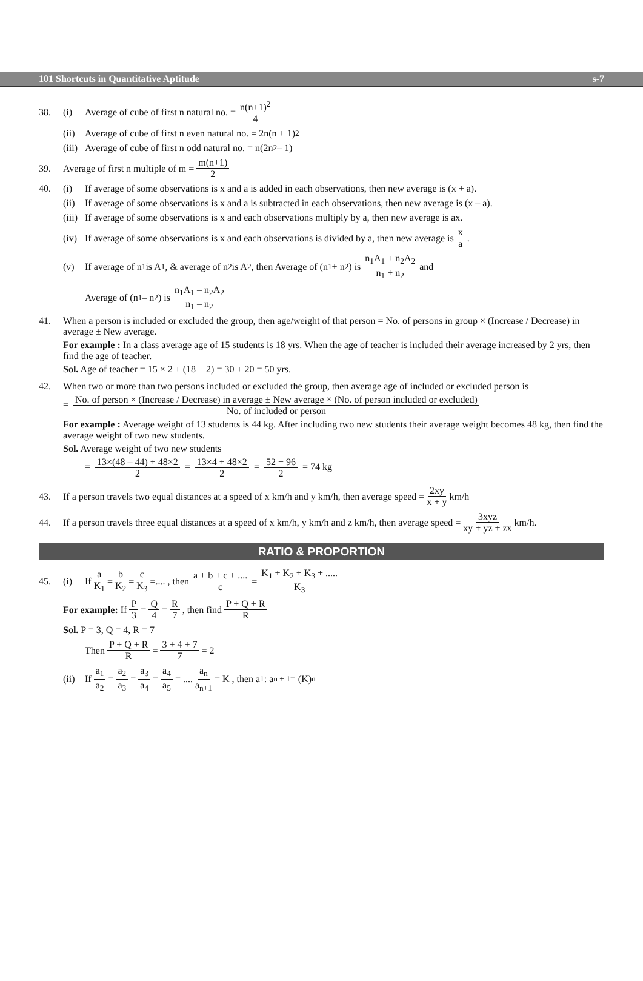101 Shortcuts in Quantitative Aptitude s-7
38. (i) Average of cube of first n natural no. = n(n+1)<sup>2</sup> 4
(ii) Average of cube of first n even natural no. = 2n(n + 1)<sup>2</sup>
(iii) Average of cube of first n odd natural no. = n(2n<sup>2</sup> – 1)
39. Average of first n multiple of m = m(n+1) 2
40. (i) If average of some observations is x and a is added in each observations, then new average is (x + a).
(ii) If average of some observations is x and a is subtracted in each observations, then new average is (x – a).
(iii) If average of some observations is x and each observations multiply by a, then new average is ax.
(iv) If average of some observations is x and each observations is divided by a, then new average is x a.
(v) If average of n<sub>1</sub> is A<sub>1</sub>, & average of n<sub>2</sub> is A<sub>2</sub>, then Average of (n<sub>1</sub> + n<sub>2</sub>) is n<sub>1</sub>A<sub>1</sub> + n<sub>2</sub>A<sub>2</sub> n<sub>1</sub> + n<sub>2</sub> and
Average of (n<sub>1</sub> – n<sub>2</sub>) is n<sub>1</sub>A<sub>1</sub> – n<sub>2</sub>A<sub>2</sub> n<sub>1</sub> – n<sub>2</sub>
41. When a person is included or excluded the group, then age/weight of that person = No. of persons in group × (Increase / Decrease) in average ± New average.
For example : In a class average age of 15 students is 18 yrs. When the age of teacher is included their average increased by 2 yrs, then find the age of teacher.
Sol. Age of teacher = 15 × 2 + (18 + 2) = 30 + 20 = 50 yrs.
42. When two or more than two persons included or excluded the group, then average age of included or excluded person is
= No. of person × (Increase / Decrease) in average ± New average × (No. of person included or excluded) No. of included or person
For example : Average weight of 13 students is 44 kg. After including two new students their average weight becomes 48 kg, then find the average weight of two new students.
Sol. Average weight of two new students
= 13×(48 – 44) + 48×2 2 = 13×4 + 48×2 2 = 52 + 96 2 = 74 kg
43. If a person travels two equal distances at a speed of x km/h and y km/h, then average speed = 2xy x + y km/h
44. If a person travels three equal distances at a speed of x km/h, y km/h and z km/h, then average speed = 3xyz xy + yz + zx km/h.
RATIO & PROPORTION
45. (i) If a K<sub>1</sub> = b K<sub>2</sub> = c K<sub>3</sub> =.... , then a + b + c + .... c = K<sub>1</sub> + K<sub>2</sub> + K<sub>3</sub> + ..... K<sub>3</sub>
For example: If P 3 = Q 4 = R 7, then find P + Q + R R
Sol. P = 3, Q = 4, R = 7
Then P + Q + R R = 3 + 4 + 7 7 = 2
(ii) If a<sub>1</sub> a<sub>2</sub> = a<sub>2</sub> a<sub>3</sub> = a<sub>3</sub> a<sub>4</sub> = a<sub>4</sub> a<sub>5</sub> = .... a<sub>n</sub> a<sub>n+1</sub> = K , then a<sub>1</sub> : a<sub>n + 1</sub> = (K)<sup>n</sup>